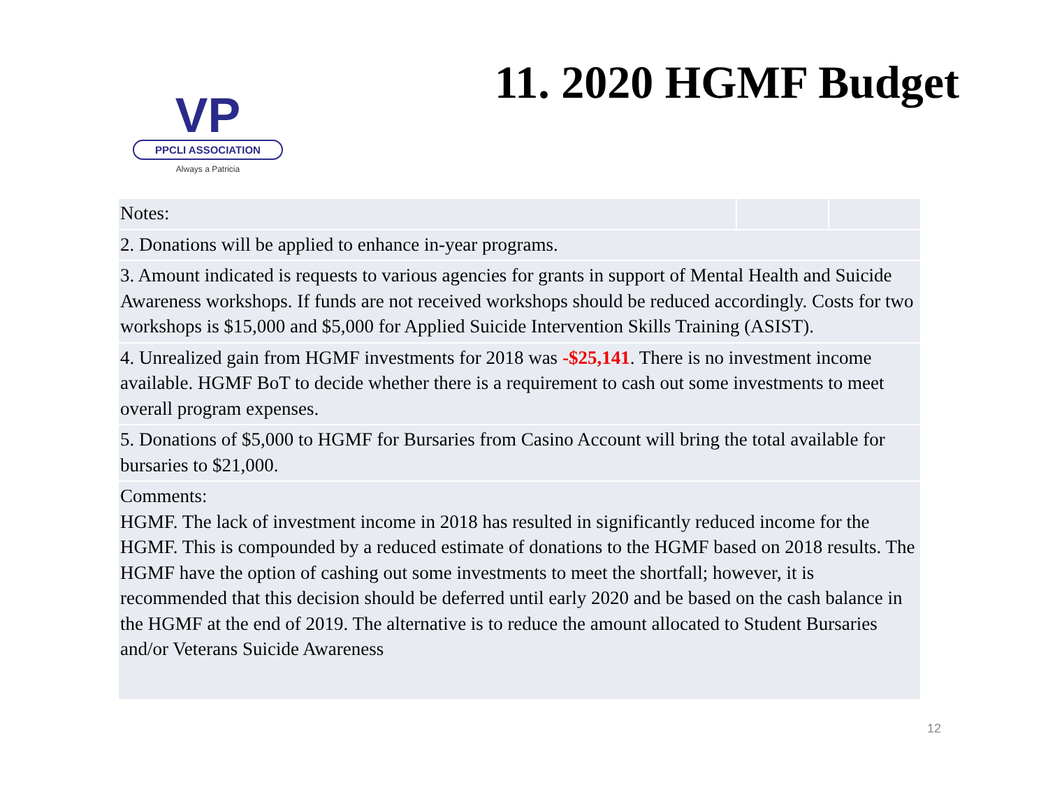VP
PPCLI ASSOCIATION
Always a Patricia
11. 2020 HGMF Budget
| Notes: | | |
| 2. Donations will be applied to enhance in-year programs. | | |
| 3. Amount indicated is requests to various agencies for grants in support of Mental Health and Suicide Awareness workshops. If funds are not received workshops should be reduced accordingly. Costs for two workshops is $15,000 and $5,000 for Applied Suicide Intervention Skills Training (ASIST). | | |
| 4. Unrealized gain from HGMF investments for 2018 was -$25,141 . There is no investment income available. HGMF BoT to decide whether there is a requirement to cash out some investments to meet overall program expenses. | | |
| 5. Donations of $5,000 to HGMF for Bursaries from Casino Account will bring the total available for bursaries to $21,000. | | |
| Comments: HGMF. The lack of investment income in 2018 has resulted in significantly reduced income for the HGMF. This is compounded by a reduced estimate of donations to the HGMF based on 2018 results. The HGMF have the option of cashing out some investments to meet the shortfall; however, it is recommended that this decision should be deferred until early 2020 and be based on the cash balance in the HGMF at the end of 2019. The alternative is to reduce the amount allocated to Student Bursaries and/or Veterans Suicide Awareness | | |
12